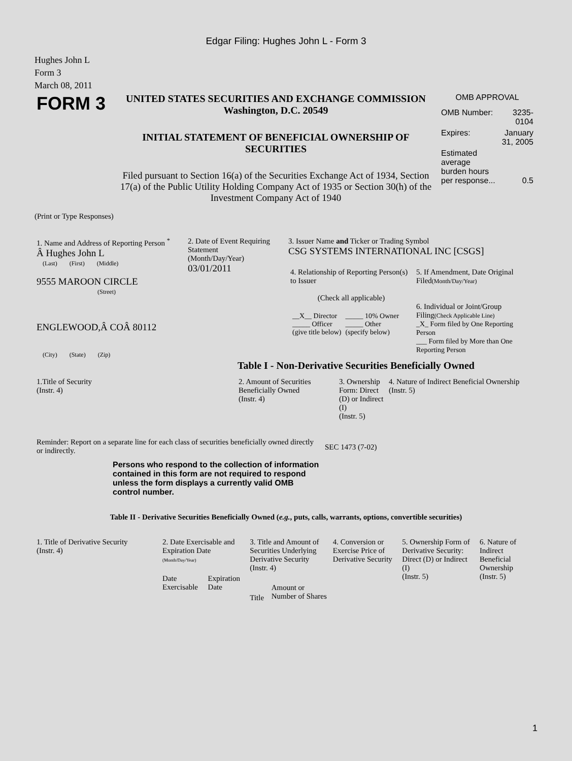Edgar Filing: Hughes John L - Form 3
Hughes John L
Form 3
March 08, 2011
| FORM 3 | UNITED STATES SECURITIES AND EXCHANGE COMMISSION Washington, D.C. 20549 INITIAL STATEMENT OF BENEFICIAL OWNERSHIP OF SECURITIES Filed pursuant to Section 16(a) of the Securities Exchange Act of 1934, Section 17(a) of the Public Utility Holding Company Act of 1935 or Section 30(h) of the Investment Company Act of 1940 | OMB APPROVAL / OMB Number: / 3235-0104 / / Expires: / January 31, 2005 / / Estimated average burden hours per response... / 0.5 / |
(Print or Type Responses)
| 1. Name and Address of Reporting Person <sup>*</sup> Â Hughes John L (Last) (First) (Middle) 9555 MAROON CIRCLE (Street) ENGLEWOOD,Â COÂ 80112 (City) (State) (Zip) | 2. Date of Event Requiring Statement (Month/Day/Year) 03/01/2011 | 3. Issuer Name and Ticker or Trading Symbol CSG SYSTEMS INTERNATIONAL INC [CSGS] / 4. Relationship of Reporting Person(s) to Issuer (Check all applicable) / __X__ Director _____ Officer (give title below) / _____ 10% Owner _____ Other (specify below) / / 5. If Amendment, Date Original Filed (Month/Day/Year) 6. Individual or Joint/Group Filing (Check Applicable Line) _X_ Form filed by One Reporting Person ___ Form filed by More than One Reporting Person / |
Table I - Non-Derivative Securities Beneficially Owned
| 1.Title of Security (Instr. 4) | 2. Amount of Securities Beneficially Owned (Instr. 4) | 3. Ownership Form: Direct (D) or Indirect (I) (Instr. 5) | 4. Nature of Indirect Beneficial Ownership (Instr. 5) |
| --- | --- | --- | --- |
| Reminder: Report on a separate line for each class of securities beneficially owned directly or indirectly. Persons who respond to the collection of information contained in this form are not required to respond unless the form displays a currently valid OMB control number. | SEC 1473 (7-02) |
Table II - Derivative Securities Beneficially Owned (e.g., puts, calls, warrants, options, convertible securities)
| 1. Title of Derivative Security (Instr. 4) | 2. Date Exercisable and Expiration Date (Month/Day/Year) | | 3. Title and Amount of Securities Underlying Derivative Security (Instr. 4) | | 4. Conversion or Exercise Price of Derivative Security | 5. Ownership Form of Derivative Security: Direct (D) or Indirect (I) (Instr. 5) | 6. Nature of Indirect Beneficial Ownership (Instr. 5) |
| --- | --- | --- | --- | --- | --- | --- | --- |
| | Date Exercisable | Expiration Date | Title | Amount or Number of Shares | | | |
1